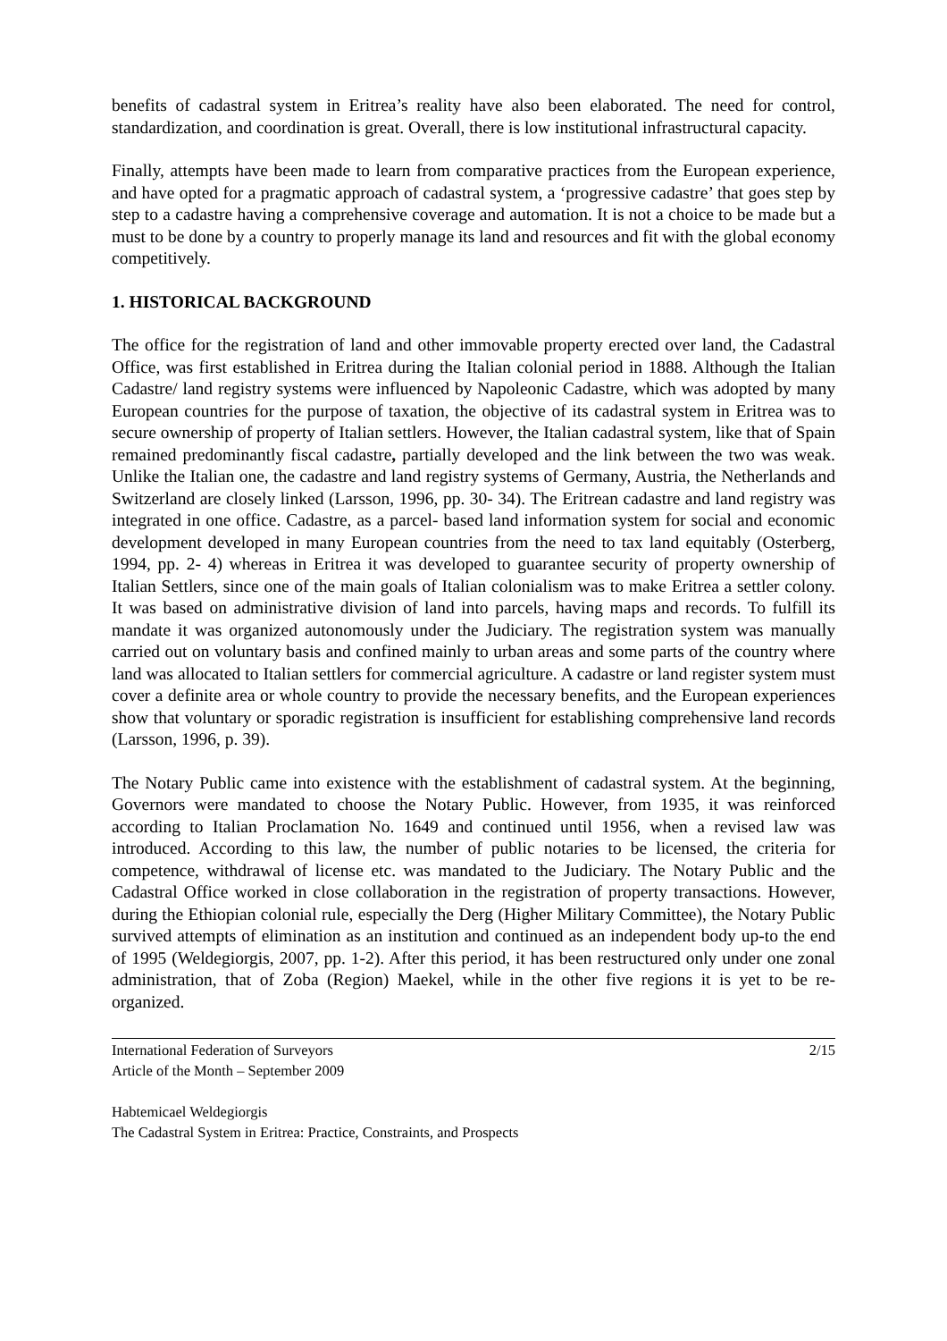benefits of cadastral system in Eritrea’s reality have also been elaborated. The need for control, standardization, and coordination is great. Overall, there is low institutional infrastructural capacity.
Finally, attempts have been made to learn from comparative practices from the European experience, and have opted for a pragmatic approach of cadastral system, a ‘progressive cadastre’ that goes step by step to a cadastre having a comprehensive coverage and automation. It is not a choice to be made but a must to be done by a country to properly manage its land and resources and fit with the global economy competitively.
1. HISTORICAL BACKGROUND
The office for the registration of land and other immovable property erected over land, the Cadastral Office, was first established in Eritrea during the Italian colonial period in 1888. Although the Italian Cadastre/ land registry systems were influenced by Napoleonic Cadastre, which was adopted by many European countries for the purpose of taxation, the objective of its cadastral system in Eritrea was to secure ownership of property of Italian settlers. However, the Italian cadastral system, like that of Spain remained predominantly fiscal cadastre, partially developed and the link between the two was weak. Unlike the Italian one, the cadastre and land registry systems of Germany, Austria, the Netherlands and Switzerland are closely linked (Larsson, 1996, pp. 30- 34). The Eritrean cadastre and land registry was integrated in one office. Cadastre, as a parcel- based land information system for social and economic development developed in many European countries from the need to tax land equitably (Osterberg, 1994, pp. 2- 4) whereas in Eritrea it was developed to guarantee security of property ownership of Italian Settlers, since one of the main goals of Italian colonialism was to make Eritrea a settler colony. It was based on administrative division of land into parcels, having maps and records. To fulfill its mandate it was organized autonomously under the Judiciary. The registration system was manually carried out on voluntary basis and confined mainly to urban areas and some parts of the country where land was allocated to Italian settlers for commercial agriculture. A cadastre or land register system must cover a definite area or whole country to provide the necessary benefits, and the European experiences show that voluntary or sporadic registration is insufficient for establishing comprehensive land records (Larsson, 1996, p. 39).
The Notary Public came into existence with the establishment of cadastral system. At the beginning, Governors were mandated to choose the Notary Public. However, from 1935, it was reinforced according to Italian Proclamation No. 1649 and continued until 1956, when a revised law was introduced. According to this law, the number of public notaries to be licensed, the criteria for competence, withdrawal of license etc. was mandated to the Judiciary. The Notary Public and the Cadastral Office worked in close collaboration in the registration of property transactions. However, during the Ethiopian colonial rule, especially the Derg (Higher Military Committee), the Notary Public survived attempts of elimination as an institution and continued as an independent body up-to the end of 1995 (Weldegiorgis, 2007, pp. 1-2). After this period, it has been restructured only under one zonal administration, that of Zoba (Region) Maekel, while in the other five regions it is yet to be re-organized.
International Federation of Surveyors 2/15
Article of the Month – September 2009
Habtemicael Weldegiorgis
The Cadastral System in Eritrea: Practice, Constraints, and Prospects